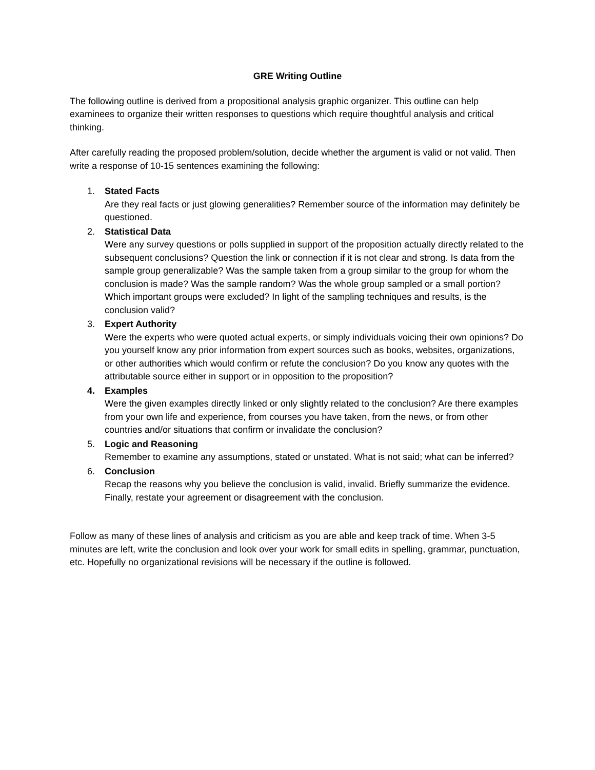GRE Writing Outline
The following outline is derived from a propositional analysis graphic organizer. This outline can help examinees to organize their written responses to questions which require thoughtful analysis and critical thinking.
After carefully reading the proposed problem/solution, decide whether the argument is valid or not valid. Then write a response of 10-15 sentences examining the following:
1. Stated Facts
Are they real facts or just glowing generalities? Remember source of the information may definitely be questioned.
2. Statistical Data
Were any survey questions or polls supplied in support of the proposition actually directly related to the subsequent conclusions? Question the link or connection if it is not clear and strong. Is data from the sample group generalizable? Was the sample taken from a group similar to the group for whom the conclusion is made? Was the sample random? Was the whole group sampled or a small portion? Which important groups were excluded? In light of the sampling techniques and results, is the conclusion valid?
3. Expert Authority
Were the experts who were quoted actual experts, or simply individuals voicing their own opinions? Do you yourself know any prior information from expert sources such as books, websites, organizations, or other authorities which would confirm or refute the conclusion? Do you know any quotes with the attributable source either in support or in opposition to the proposition?
4. Examples
Were the given examples directly linked or only slightly related to the conclusion? Are there examples from your own life and experience, from courses you have taken, from the news, or from other countries and/or situations that confirm or invalidate the conclusion?
5. Logic and Reasoning
Remember to examine any assumptions, stated or unstated. What is not said; what can be inferred?
6. Conclusion
Recap the reasons why you believe the conclusion is valid, invalid. Briefly summarize the evidence. Finally, restate your agreement or disagreement with the conclusion.
Follow as many of these lines of analysis and criticism as you are able and keep track of time. When 3-5 minutes are left, write the conclusion and look over your work for small edits in spelling, grammar, punctuation, etc. Hopefully no organizational revisions will be necessary if the outline is followed.